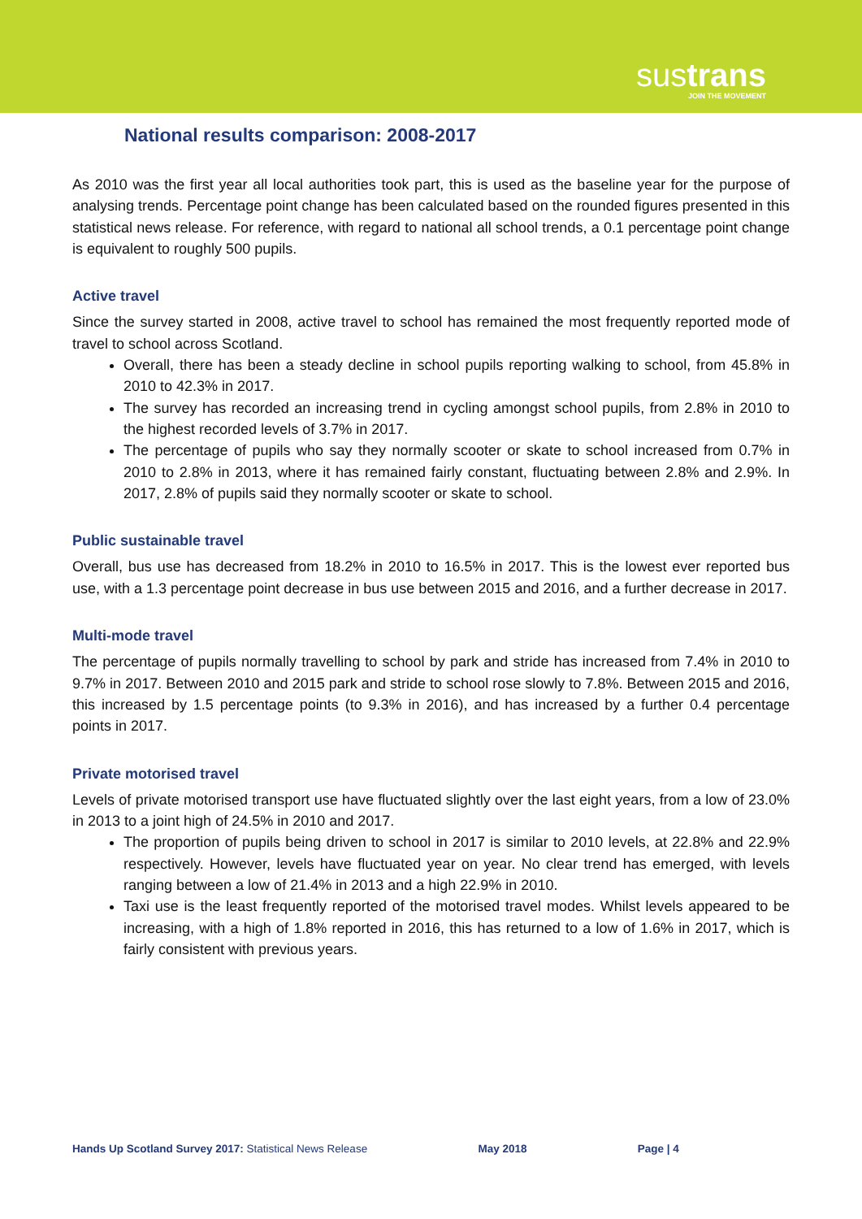sustrans
JOIN THE MOVEMENT
National results comparison: 2008-2017
As 2010 was the first year all local authorities took part, this is used as the baseline year for the purpose of analysing trends. Percentage point change has been calculated based on the rounded figures presented in this statistical news release. For reference, with regard to national all school trends, a 0.1 percentage point change is equivalent to roughly 500 pupils.
Active travel
Since the survey started in 2008, active travel to school has remained the most frequently reported mode of travel to school across Scotland.
Overall, there has been a steady decline in school pupils reporting walking to school, from 45.8% in 2010 to 42.3% in 2017.
The survey has recorded an increasing trend in cycling amongst school pupils, from 2.8% in 2010 to the highest recorded levels of 3.7% in 2017.
The percentage of pupils who say they normally scooter or skate to school increased from 0.7% in 2010 to 2.8% in 2013, where it has remained fairly constant, fluctuating between 2.8% and 2.9%. In 2017, 2.8% of pupils said they normally scooter or skate to school.
Public sustainable travel
Overall, bus use has decreased from 18.2% in 2010 to 16.5% in 2017. This is the lowest ever reported bus use, with a 1.3 percentage point decrease in bus use between 2015 and 2016, and a further decrease in 2017.
Multi-mode travel
The percentage of pupils normally travelling to school by park and stride has increased from 7.4% in 2010 to 9.7% in 2017. Between 2010 and 2015 park and stride to school rose slowly to 7.8%. Between 2015 and 2016, this increased by 1.5 percentage points (to 9.3% in 2016), and has increased by a further 0.4 percentage points in 2017.
Private motorised travel
Levels of private motorised transport use have fluctuated slightly over the last eight years, from a low of 23.0% in 2013 to a joint high of 24.5% in 2010 and 2017.
The proportion of pupils being driven to school in 2017 is similar to 2010 levels, at 22.8% and 22.9% respectively. However, levels have fluctuated year on year. No clear trend has emerged, with levels ranging between a low of 21.4% in 2013 and a high 22.9% in 2010.
Taxi use is the least frequently reported of the motorised travel modes. Whilst levels appeared to be increasing, with a high of 1.8% reported in 2016, this has returned to a low of 1.6% in 2017, which is fairly consistent with previous years.
Hands Up Scotland Survey 2017: Statistical News Release May 2018 Page | 4